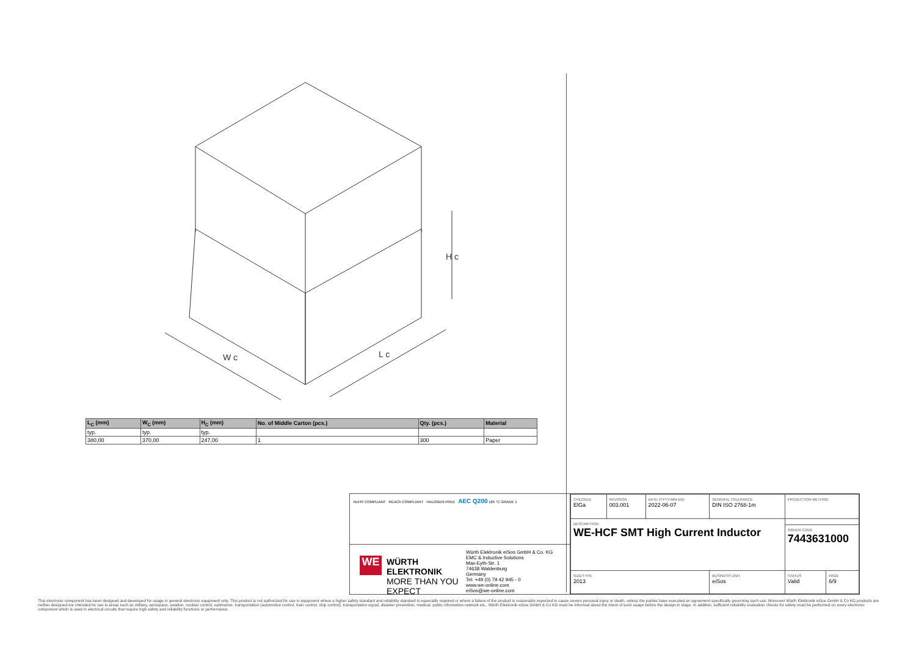H c
W c
L c
| L<sub>C</sub> (mm) | W<sub>C</sub> (mm) | H<sub>C</sub> (mm) | No. of Middle Carton (pcs.) | Qty. (pcs.) | Material |
| --- | --- | --- | --- | --- | --- |
| typ. | typ. | typ. | | | |
| 380,00 | 370,00 | 247,00 | 1 | 300 | Paper |
RoHS COMPLIANT REACh COMPLIANT HALOGEN FREE AEC Q200 125 °C GRADE 1
WE
WÜRTH ELEKTRONIK
MORE THAN YOU EXPECT
Würth Elektronik eiSos GmbH & Co. KG
EMC & Inductive Solutions
Max-Eyth-Str. 1
74638 Waldenburg
Germany
Tel. +49 (0) 79 42 945 - 0
www.we-online.com
eiSos@we-online.com
| CHECKED ElGa | REVISION 003.001 | DATE (YYYY-MM-DD) 2022-06-07 | GENERAL TOLERANCE DIN ISO 2768-1m | PROJECTION METHOD | |
| DESCRIPTION WE-HCF SMT High Current Inductor | | | | | |
| | | | | ORDER CODE 7443631000 | |
| SIZE/TYPE 2013 | | | BUSINESS UNIT eiSos | STATUS Valid | PAGE 6/9 |
This electronic component has been designed and developed for usage in general electronic equipment only. This product is not authorized for use in equipment where a higher safety standard and reliability standard is especially required or where a failure of the product is reasonably expected to cause severe personal injury or death, unless the parties have executed an agreement specifically governing such use. Moreover Würth Elektronik eiSos GmbH & Co KG products are neither designed nor intended for use in areas such as military, aerospace, aviation, nuclear control, submarine, transportation (automotive control, train control, ship control), transportation signal, disaster prevention, medical, public information network etc.. Würth Elektronik eiSos GmbH & Co KG must be informed about the intent of such usage before the design-in stage. In addition, sufficient reliability evaluation checks for safety must be performed on every electronic component which is used in electrical circuits that require high safety and reliability functions or performance.